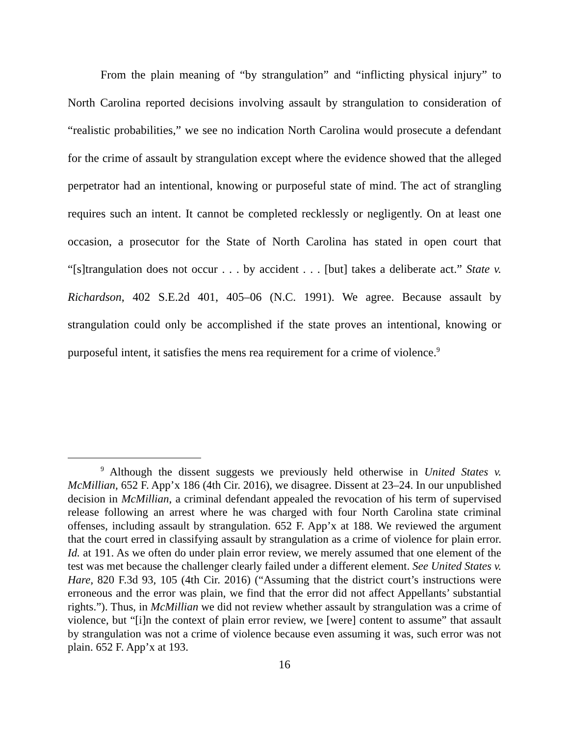From the plain meaning of “by strangulation” and “inflicting physical injury” to North Carolina reported decisions involving assault by strangulation to consideration of “realistic probabilities,” we see no indication North Carolina would prosecute a defendant for the crime of assault by strangulation except where the evidence showed that the alleged perpetrator had an intentional, knowing or purposeful state of mind. The act of strangling requires such an intent. It cannot be completed recklessly or negligently. On at least one occasion, a prosecutor for the State of North Carolina has stated in open court that “[s]trangulation does not occur . . . by accident . . . [but] takes a deliberate act.” State v. Richardson, 402 S.E.2d 401, 405–06 (N.C. 1991). We agree. Because assault by strangulation could only be accomplished if the state proves an intentional, knowing or purposeful intent, it satisfies the mens rea requirement for a crime of violence.<sup>9</sup>
<sup>9</sup> Although the dissent suggests we previously held otherwise in United States v. McMillian, 652 F. App’x 186 (4th Cir. 2016), we disagree. Dissent at 23–24. In our unpublished decision in McMillian, a criminal defendant appealed the revocation of his term of supervised release following an arrest where he was charged with four North Carolina state criminal offenses, including assault by strangulation. 652 F. App’x at 188. We reviewed the argument that the court erred in classifying assault by strangulation as a crime of violence for plain error. Id. at 191. As we often do under plain error review, we merely assumed that one element of the test was met because the challenger clearly failed under a different element. See United States v. Hare, 820 F.3d 93, 105 (4th Cir. 2016) (“Assuming that the district court’s instructions were erroneous and the error was plain, we find that the error did not affect Appellants’ substantial rights.”). Thus, in McMillian we did not review whether assault by strangulation was a crime of violence, but “[i]n the context of plain error review, we [were] content to assume” that assault by strangulation was not a crime of violence because even assuming it was, such error was not plain. 652 F. App’x at 193.
16